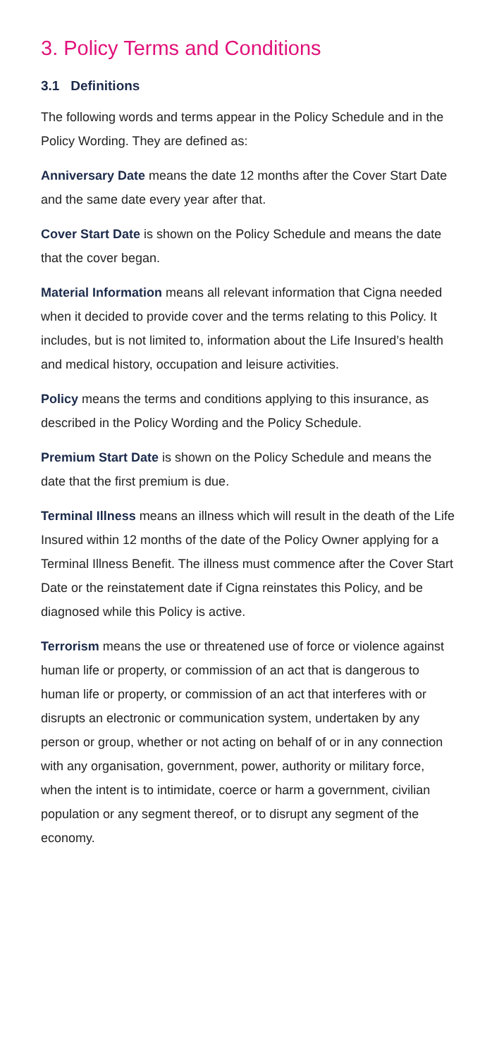3. Policy Terms and Conditions
3.1 Definitions
The following words and terms appear in the Policy Schedule and in the Policy Wording. They are defined as:
Anniversary Date means the date 12 months after the Cover Start Date and the same date every year after that.
Cover Start Date is shown on the Policy Schedule and means the date that the cover began.
Material Information means all relevant information that Cigna needed when it decided to provide cover and the terms relating to this Policy. It includes, but is not limited to, information about the Life Insured’s health and medical history, occupation and leisure activities.
Policy means the terms and conditions applying to this insurance, as described in the Policy Wording and the Policy Schedule.
Premium Start Date is shown on the Policy Schedule and means the date that the first premium is due.
Terminal Illness means an illness which will result in the death of the Life Insured within 12 months of the date of the Policy Owner applying for a Terminal Illness Benefit. The illness must commence after the Cover Start Date or the reinstatement date if Cigna reinstates this Policy, and be diagnosed while this Policy is active.
Terrorism means the use or threatened use of force or violence against human life or property, or commission of an act that is dangerous to human life or property, or commission of an act that interferes with or disrupts an electronic or communication system, undertaken by any person or group, whether or not acting on behalf of or in any connection with any organisation, government, power, authority or military force, when the intent is to intimidate, coerce or harm a government, civilian population or any segment thereof, or to disrupt any segment of the economy.